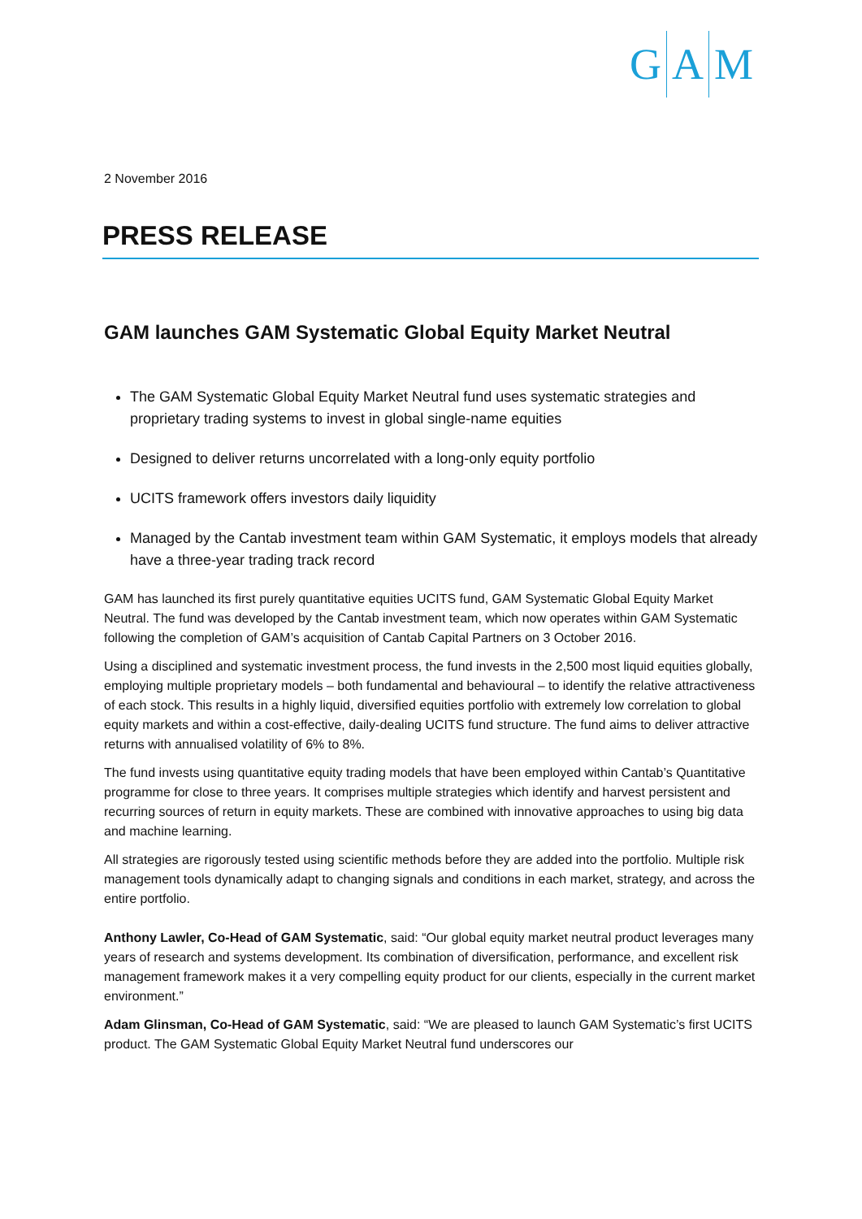G A M
2 November 2016
PRESS RELEASE
GAM launches GAM Systematic Global Equity Market Neutral
The GAM Systematic Global Equity Market Neutral fund uses systematic strategies and proprietary trading systems to invest in global single-name equities
Designed to deliver returns uncorrelated with a long-only equity portfolio
UCITS framework offers investors daily liquidity
Managed by the Cantab investment team within GAM Systematic, it employs models that already have a three-year trading track record
GAM has launched its first purely quantitative equities UCITS fund, GAM Systematic Global Equity Market Neutral. The fund was developed by the Cantab investment team, which now operates within GAM Systematic following the completion of GAM’s acquisition of Cantab Capital Partners on 3 October 2016.
Using a disciplined and systematic investment process, the fund invests in the 2,500 most liquid equities globally, employing multiple proprietary models – both fundamental and behavioural – to identify the relative attractiveness of each stock. This results in a highly liquid, diversified equities portfolio with extremely low correlation to global equity markets and within a cost-effective, daily-dealing UCITS fund structure. The fund aims to deliver attractive returns with annualised volatility of 6% to 8%.
The fund invests using quantitative equity trading models that have been employed within Cantab’s Quantitative programme for close to three years. It comprises multiple strategies which identify and harvest persistent and recurring sources of return in equity markets. These are combined with innovative approaches to using big data and machine learning.
All strategies are rigorously tested using scientific methods before they are added into the portfolio. Multiple risk management tools dynamically adapt to changing signals and conditions in each market, strategy, and across the entire portfolio.
Anthony Lawler, Co-Head of GAM Systematic, said: “Our global equity market neutral product leverages many years of research and systems development. Its combination of diversification, performance, and excellent risk management framework makes it a very compelling equity product for our clients, especially in the current market environment.”
Adam Glinsman, Co-Head of GAM Systematic, said: “We are pleased to launch GAM Systematic’s first UCITS product. The GAM Systematic Global Equity Market Neutral fund underscores our